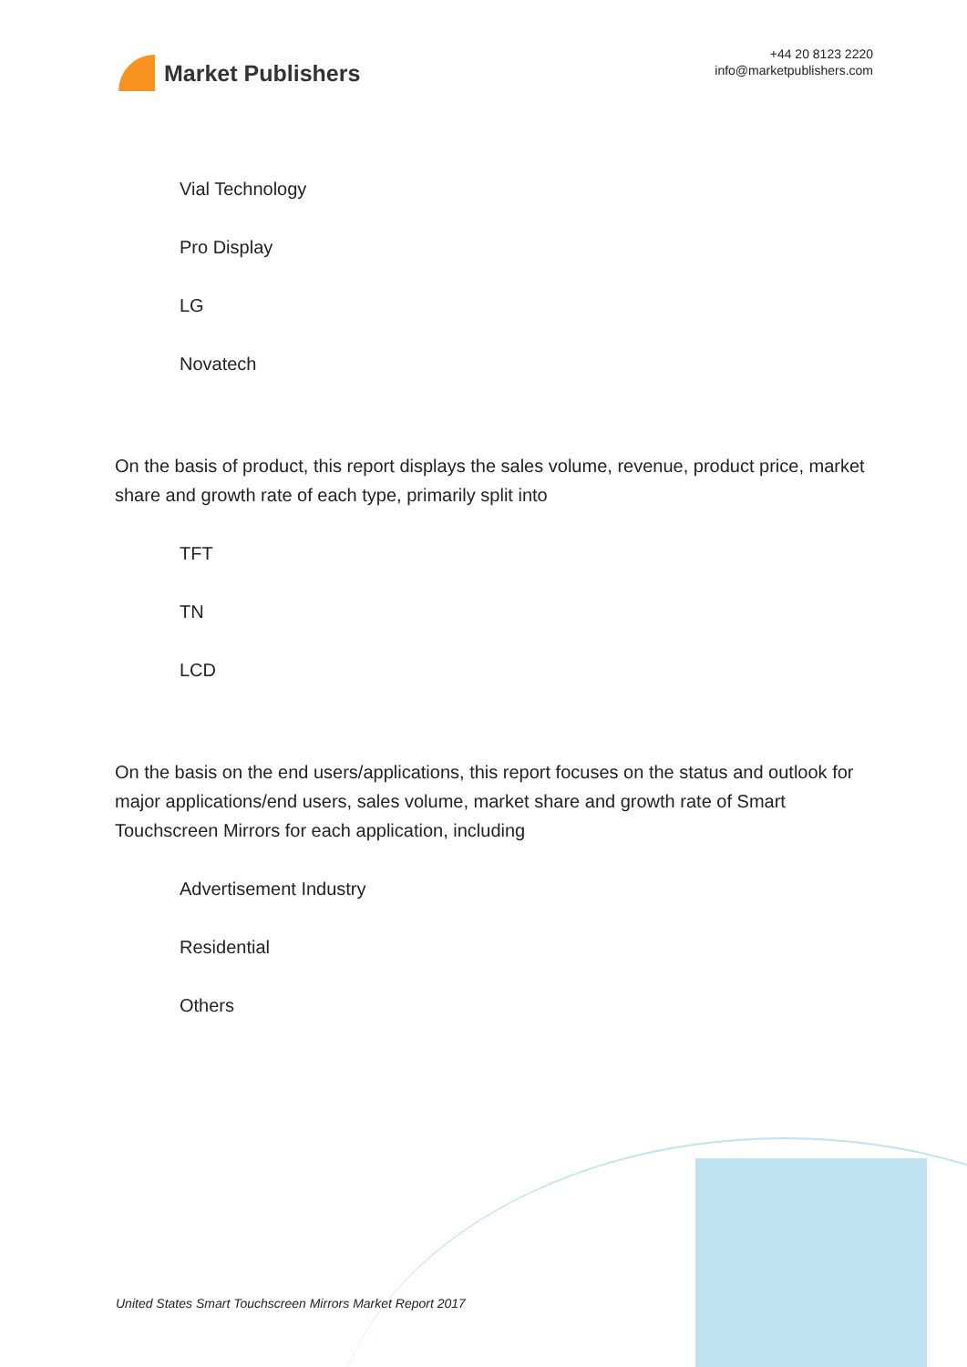Market Publishers
+44 20 8123 2220
info@marketpublishers.com
Vial Technology
Pro Display
LG
Novatech
On the basis of product, this report displays the sales volume, revenue, product price, market share and growth rate of each type, primarily split into
TFT
TN
LCD
On the basis on the end users/applications, this report focuses on the status and outlook for major applications/end users, sales volume, market share and growth rate of Smart Touchscreen Mirrors for each application, including
Advertisement Industry
Residential
Others
United States Smart Touchscreen Mirrors Market Report 2017